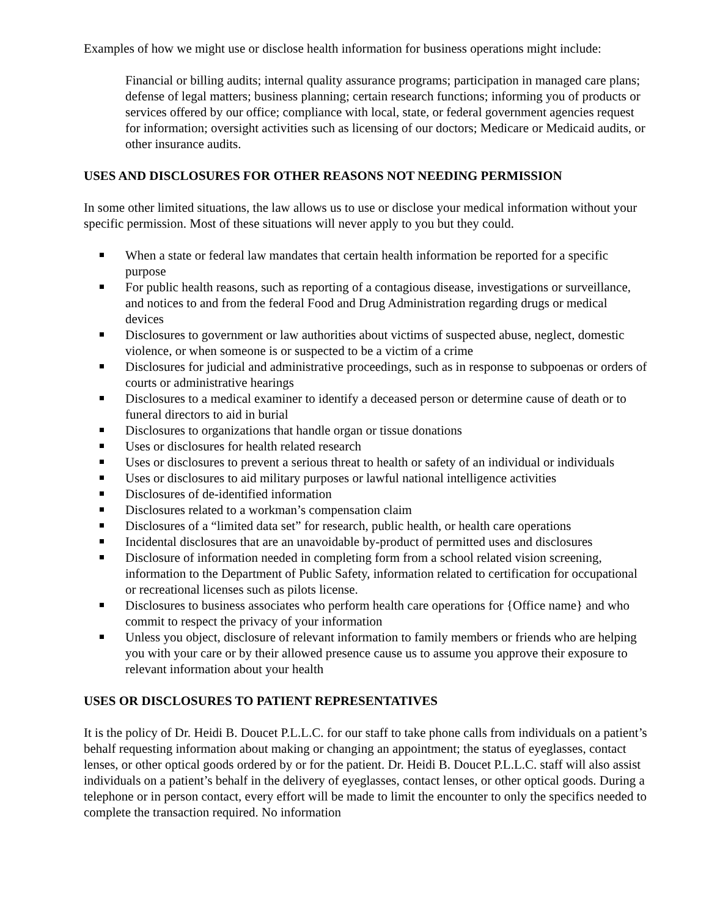Examples of how we might use or disclose health information for business operations might include:
Financial or billing audits; internal quality assurance programs; participation in managed care plans; defense of legal matters; business planning; certain research functions; informing you of products or services offered by our office; compliance with local, state, or federal government agencies request for information; oversight activities such as licensing of our doctors; Medicare or Medicaid audits, or other insurance audits.
USES AND DISCLOSURES FOR OTHER REASONS NOT NEEDING PERMISSION
In some other limited situations, the law allows us to use or disclose your medical information without your specific permission. Most of these situations will never apply to you but they could.
When a state or federal law mandates that certain health information be reported for a specific purpose
For public health reasons, such as reporting of a contagious disease, investigations or surveillance, and notices to and from the federal Food and Drug Administration regarding drugs or medical devices
Disclosures to government or law authorities about victims of suspected abuse, neglect, domestic violence, or when someone is or suspected to be a victim of a crime
Disclosures for judicial and administrative proceedings, such as in response to subpoenas or orders of courts or administrative hearings
Disclosures to a medical examiner to identify a deceased person or determine cause of death or to funeral directors to aid in burial
Disclosures to organizations that handle organ or tissue donations
Uses or disclosures for health related research
Uses or disclosures to prevent a serious threat to health or safety of an individual or individuals
Uses or disclosures to aid military purposes or lawful national intelligence activities
Disclosures of de-identified information
Disclosures related to a workman’s compensation claim
Disclosures of a “limited data set” for research, public health, or health care operations
Incidental disclosures that are an unavoidable by-product of permitted uses and disclosures
Disclosure of information needed in completing form from a school related vision screening, information to the Department of Public Safety, information related to certification for occupational or recreational licenses such as pilots license.
Disclosures to business associates who perform health care operations for {Office name} and who commit to respect the privacy of your information
Unless you object, disclosure of relevant information to family members or friends who are helping you with your care or by their allowed presence cause us to assume you approve their exposure to relevant information about your health
USES OR DISCLOSURES TO PATIENT REPRESENTATIVES
It is the policy of Dr. Heidi B. Doucet P.L.L.C. for our staff to take phone calls from individuals on a patient’s behalf requesting information about making or changing an appointment; the status of eyeglasses, contact lenses, or other optical goods ordered by or for the patient. Dr. Heidi B. Doucet P.L.L.C. staff will also assist individuals on a patient’s behalf in the delivery of eyeglasses, contact lenses, or other optical goods. During a telephone or in person contact, every effort will be made to limit the encounter to only the specifics needed to complete the transaction required. No information